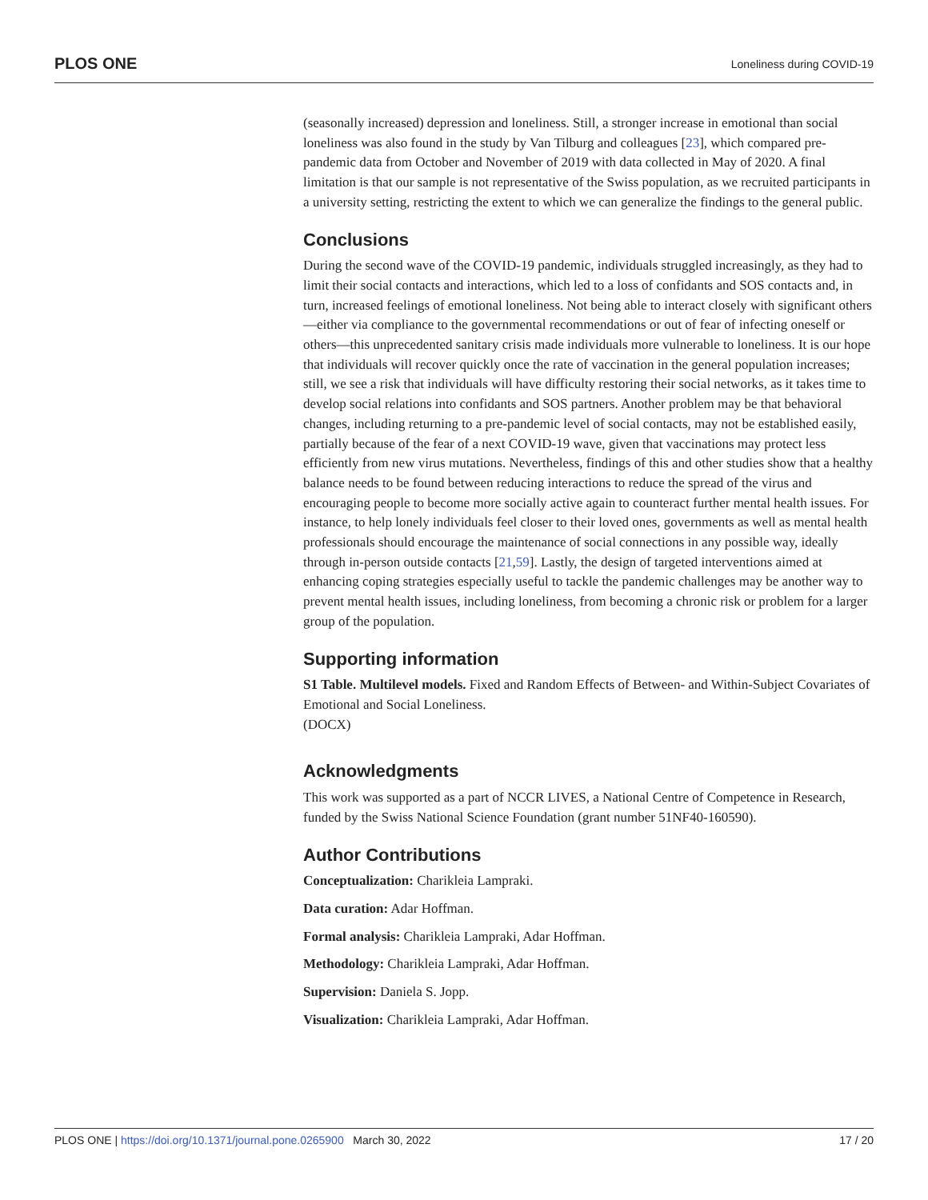PLOS ONE Loneliness during COVID-19
(seasonally increased) depression and loneliness. Still, a stronger increase in emotional than social loneliness was also found in the study by Van Tilburg and colleagues [23], which compared pre-pandemic data from October and November of 2019 with data collected in May of 2020. A final limitation is that our sample is not representative of the Swiss population, as we recruited participants in a university setting, restricting the extent to which we can generalize the findings to the general public.
Conclusions
During the second wave of the COVID-19 pandemic, individuals struggled increasingly, as they had to limit their social contacts and interactions, which led to a loss of confidants and SOS contacts and, in turn, increased feelings of emotional loneliness. Not being able to interact closely with significant others—either via compliance to the governmental recommendations or out of fear of infecting oneself or others—this unprecedented sanitary crisis made individuals more vulnerable to loneliness. It is our hope that individuals will recover quickly once the rate of vaccination in the general population increases; still, we see a risk that individuals will have difficulty restoring their social networks, as it takes time to develop social relations into confidants and SOS partners. Another problem may be that behavioral changes, including returning to a pre-pandemic level of social contacts, may not be established easily, partially because of the fear of a next COVID-19 wave, given that vaccinations may protect less efficiently from new virus mutations. Nevertheless, findings of this and other studies show that a healthy balance needs to be found between reducing interactions to reduce the spread of the virus and encouraging people to become more socially active again to counteract further mental health issues. For instance, to help lonely individuals feel closer to their loved ones, governments as well as mental health professionals should encourage the maintenance of social connections in any possible way, ideally through in-person outside contacts [21,59]. Lastly, the design of targeted interventions aimed at enhancing coping strategies especially useful to tackle the pandemic challenges may be another way to prevent mental health issues, including loneliness, from becoming a chronic risk or problem for a larger group of the population.
Supporting information
S1 Table. Multilevel models. Fixed and Random Effects of Between- and Within-Subject Covariates of Emotional and Social Loneliness.
(DOCX)
Acknowledgments
This work was supported as a part of NCCR LIVES, a National Centre of Competence in Research, funded by the Swiss National Science Foundation (grant number 51NF40-160590).
Author Contributions
Conceptualization: Charikleia Lampraki.
Data curation: Adar Hoffman.
Formal analysis: Charikleia Lampraki, Adar Hoffman.
Methodology: Charikleia Lampraki, Adar Hoffman.
Supervision: Daniela S. Jopp.
Visualization: Charikleia Lampraki, Adar Hoffman.
PLOS ONE | https://doi.org/10.1371/journal.pone.0265900 March 30, 2022 17 / 20